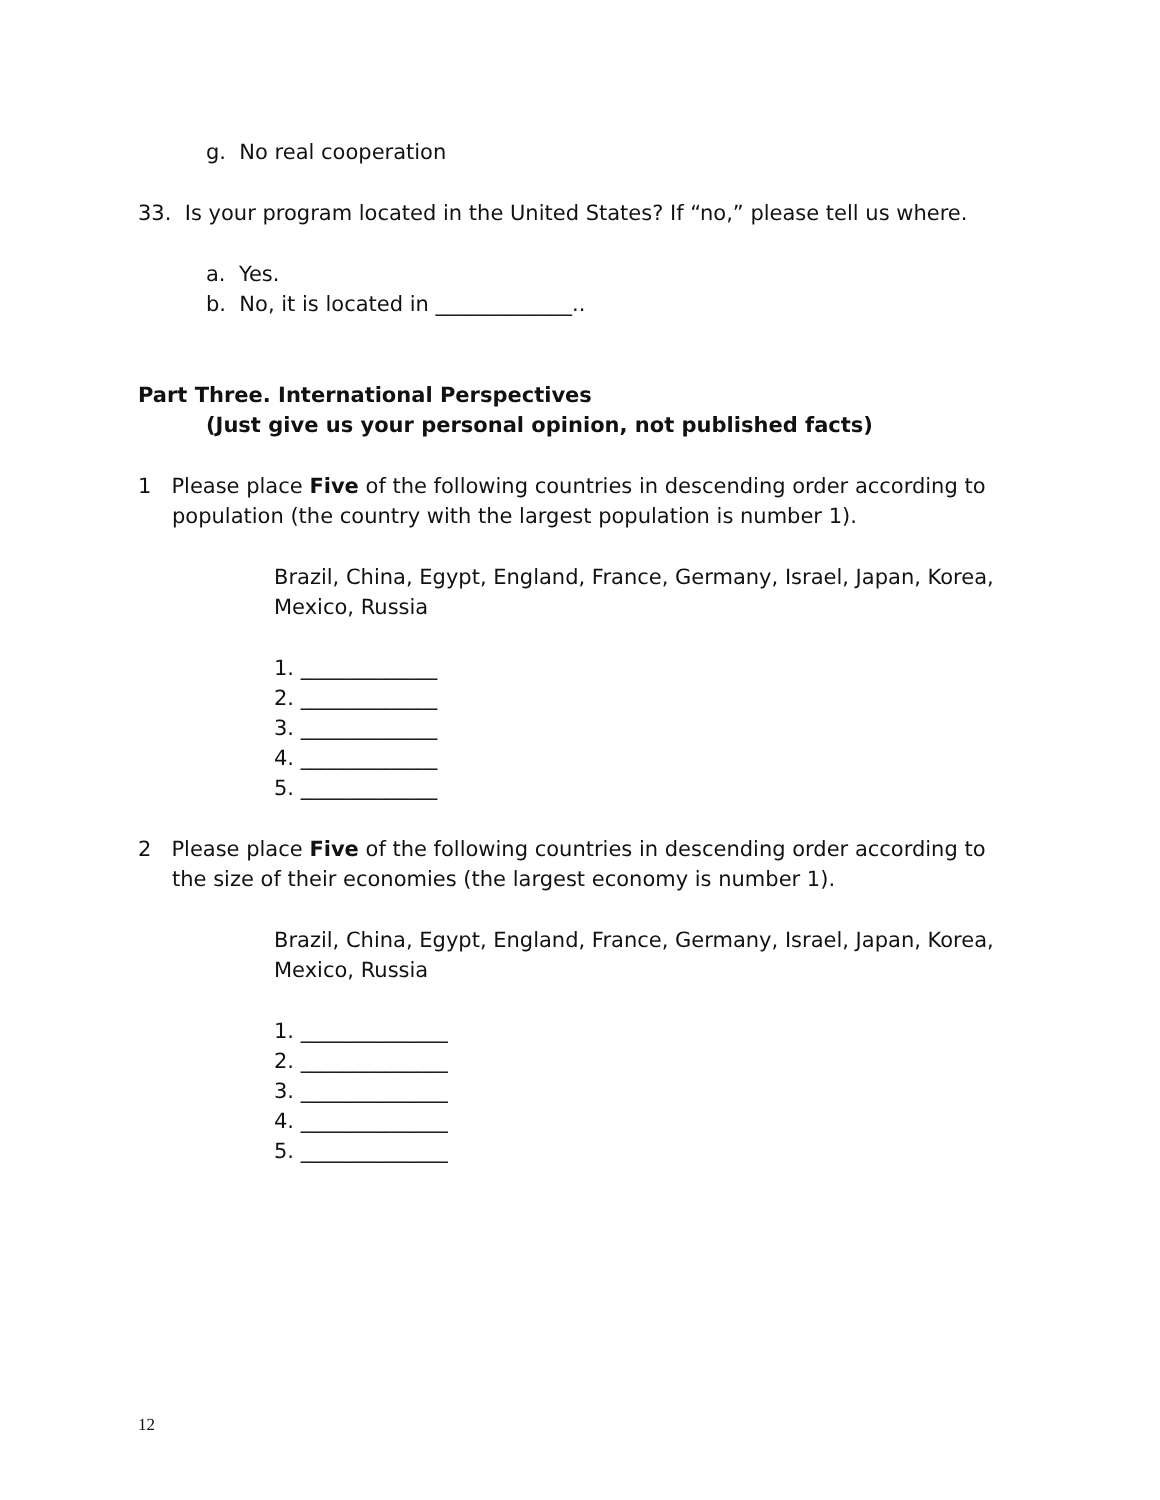g. No real cooperation
33. Is your program located in the United States? If “no,” please tell us where.
a. Yes.
b. No, it is located in _____________..
Part Three. International Perspectives
(Just give us your personal opinion, not published facts)
1 Please place Five of the following countries in descending order according to population (the country with the largest population is number 1).
Brazil, China, Egypt, England, France, Germany, Israel, Japan, Korea, Mexico, Russia
1. _____________
2. _____________
3. _____________
4. _____________
5. _____________
2 Please place Five of the following countries in descending order according to the size of their economies (the largest economy is number 1).
Brazil, China, Egypt, England, France, Germany, Israel, Japan, Korea, Mexico, Russia
1. ______________
2. ______________
3. ______________
4. ______________
5. ______________
12